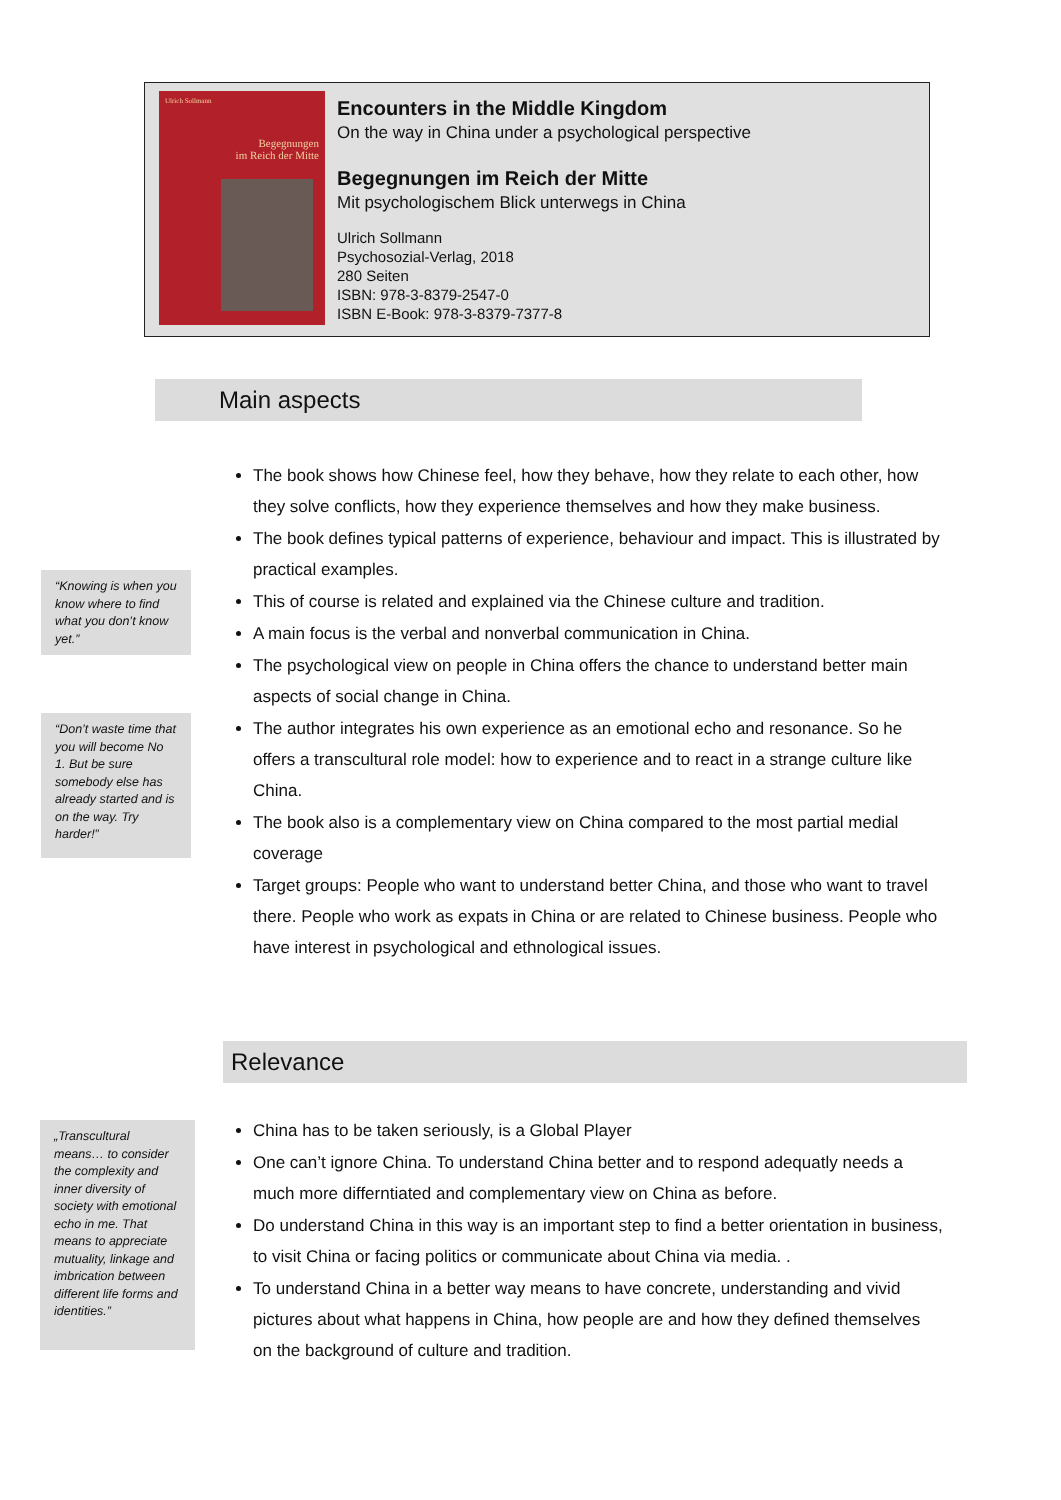Ulrich Sollmann
Begegnungen
im Reich der Mitte
Encounters in the Middle Kingdom
On the way in China under a psychological perspective
Begegnungen im Reich der Mitte
Mit psychologischem Blick unterwegs in China
Ulrich Sollmann
Psychosozial-Verlag, 2018
280 Seiten
ISBN: 978-3-8379-2547-0
ISBN E-Book: 978-3-8379-7377-8
Main aspects
The book shows how Chinese feel, how they behave, how they relate to each other, how they solve conflicts, how they experience themselves and how they make business.
The book defines typical patterns of experience, behaviour and impact. This is illustrated by practical examples.
This of course is related and explained via the Chinese culture and tradition.
A main focus is the verbal and nonverbal communication in China.
The psychological view on people in China offers the chance to understand better main aspects of social change in China.
The author integrates his own experience as an emotional echo and resonance. So he offers a transcultural role model: how to experience and to react in a strange culture like China.
The book also is a complementary view on China compared to the most partial medial coverage
Target groups: People who want to understand better China, and those who want to travel there. People who work as expats in China or are related to Chinese business. People who have interest in psychological and ethnological issues.
“Knowing is when you know where to find what you don’t know yet.”
“Don’t waste time that you will become No 1. But be sure somebody else has already started and is on the way. Try harder!”
Relevance
China has to be taken seriously, is a Global Player
One can’t ignore China. To understand China better and to respond adequatly needs a much more differntiated and complementary view on China as before.
Do understand China in this way is an important step to find a better orientation in business, to visit China or facing politics or communicate about China via media. .
To understand China in a better way means to have concrete, understanding and vivid pictures about what happens in China, how people are and how they defined themselves on the background of culture and tradition.
„Transcultural means… to consider the complexity and inner diversity of society with emotional echo in me. That means to appreciate mutuality, linkage and imbrication between different life forms and identities.”